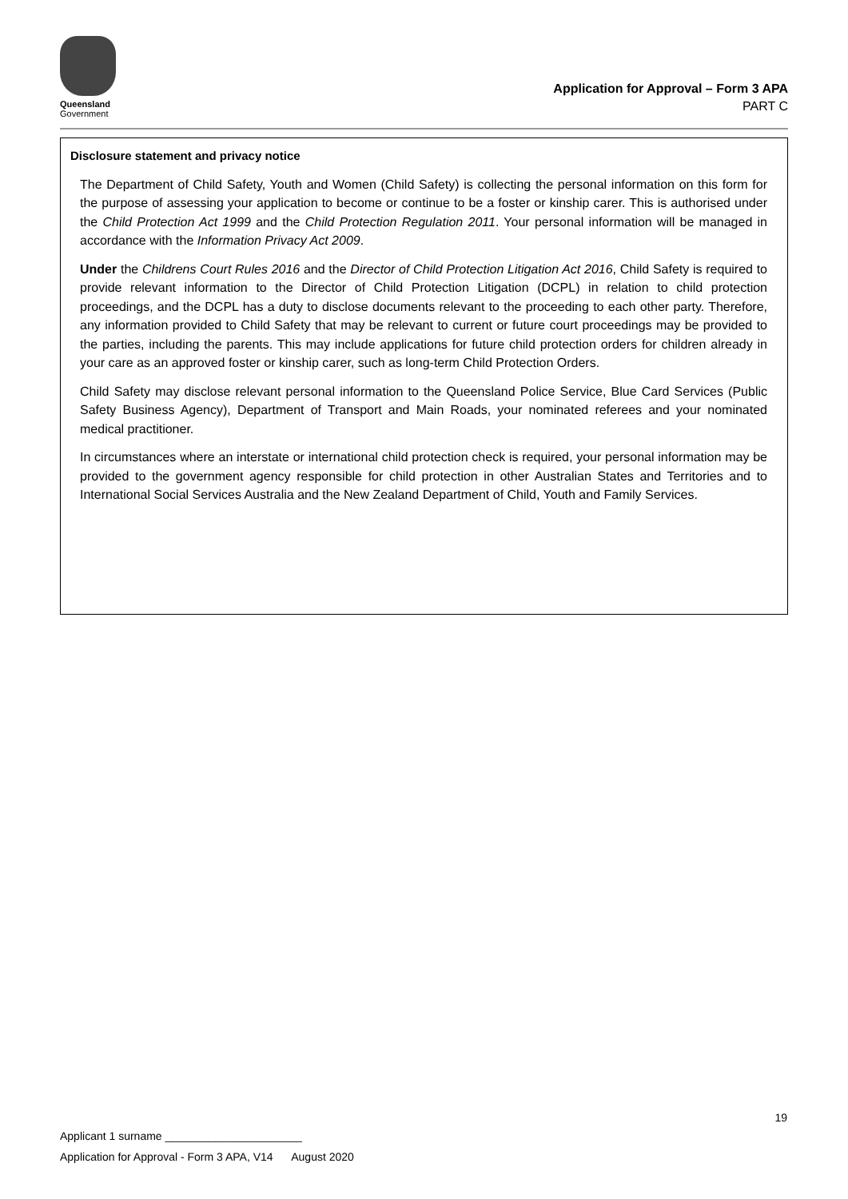Queensland
Government
Application for Approval – Form 3 APA
PART C
Disclosure statement and privacy notice
The Department of Child Safety, Youth and Women (Child Safety) is collecting the personal information on this form for the purpose of assessing your application to become or continue to be a foster or kinship carer. This is authorised under the Child Protection Act 1999 and the Child Protection Regulation 2011. Your personal information will be managed in accordance with the Information Privacy Act 2009.
Under the Childrens Court Rules 2016 and the Director of Child Protection Litigation Act 2016, Child Safety is required to provide relevant information to the Director of Child Protection Litigation (DCPL) in relation to child protection proceedings, and the DCPL has a duty to disclose documents relevant to the proceeding to each other party. Therefore, any information provided to Child Safety that may be relevant to current or future court proceedings may be provided to the parties, including the parents. This may include applications for future child protection orders for children already in your care as an approved foster or kinship carer, such as long-term Child Protection Orders.
Child Safety may disclose relevant personal information to the Queensland Police Service, Blue Card Services (Public Safety Business Agency), Department of Transport and Main Roads, your nominated referees and your nominated medical practitioner.
In circumstances where an interstate or international child protection check is required, your personal information may be provided to the government agency responsible for child protection in other Australian States and Territories and to International Social Services Australia and the New Zealand Department of Child, Youth and Family Services.
19
Applicant 1 surname ______________________
Application for Approval - Form 3 APA, V14 August 2020